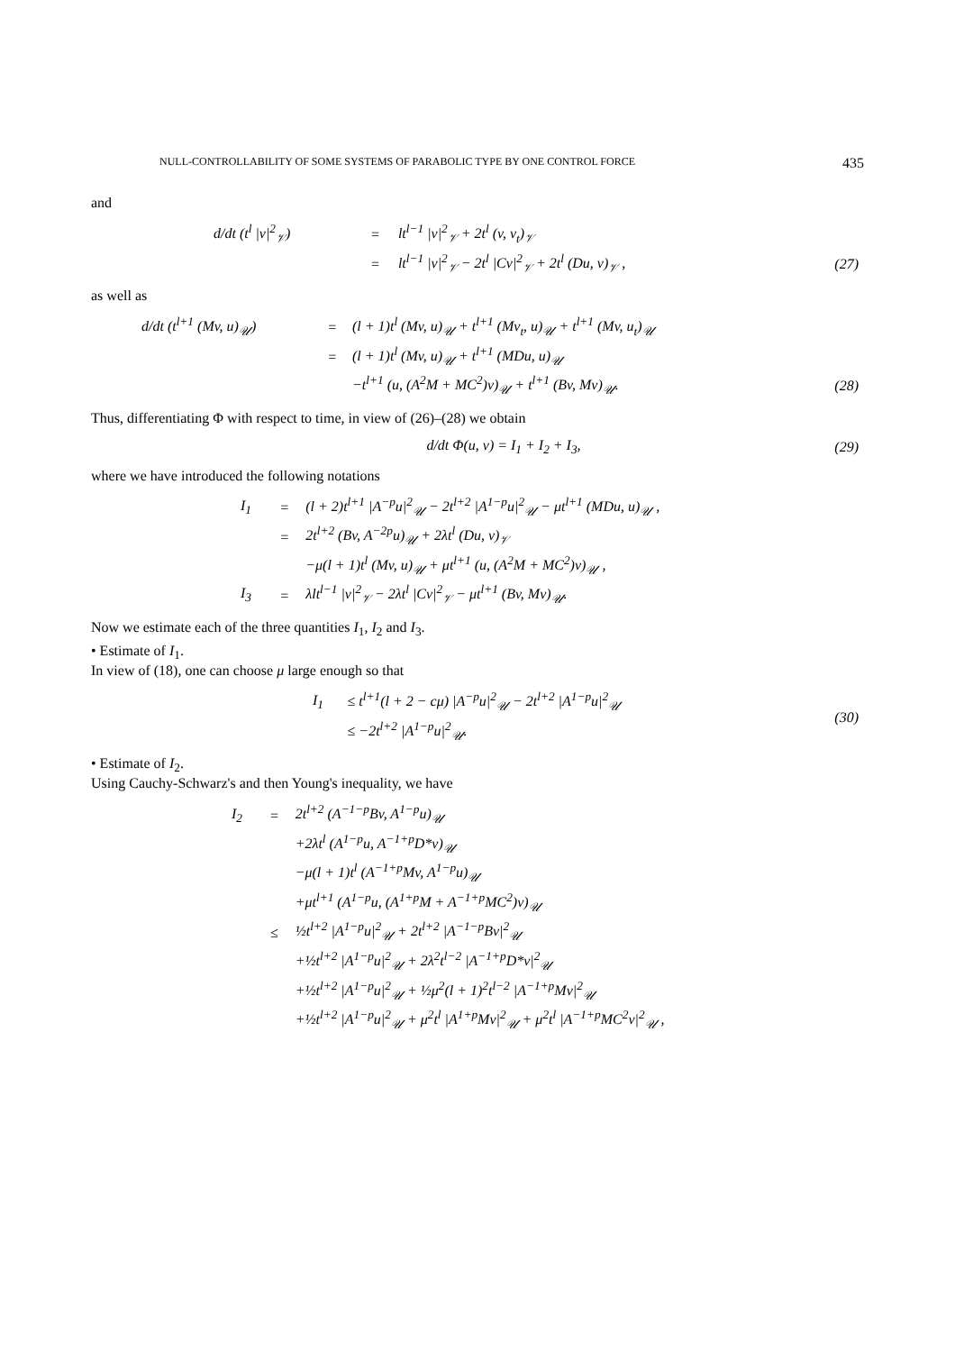NULL-CONTROLLABILITY OF SOME SYSTEMS OF PARABOLIC TYPE BY ONE CONTROL FORCE 435
and
| d/dt (t<sup>l</sup> /v/<sup>2</sup><sub>𝒱</sub>) | = | lt<sup>l−1</sup> /v/<sup>2</sup><sub>𝒱</sub> + 2t<sup>l</sup> (v, v<sub>t</sub>)<sub>𝒱</sub> | |
| | = | lt<sup>l−1</sup> /v/<sup>2</sup><sub>𝒱</sub> − 2t<sup>l</sup> /Cv/<sup>2</sup><sub>𝒱</sub> + 2t<sup>l</sup> (Du, v)<sub>𝒱</sub> , | (27) |
as well as
| d/dt (t<sup>l+1</sup> (Mv, u)<sub>𝒰</sub>) | = | (l + 1)t<sup>l</sup> (Mv, u)<sub>𝒰</sub> + t<sup>l+1</sup> (Mv<sub>t</sub>, u)<sub>𝒰</sub> + t<sup>l+1</sup> (Mv, u<sub>t</sub>)<sub>𝒰</sub> | |
| | = | (l + 1)t<sup>l</sup> (Mv, u)<sub>𝒰</sub> + t<sup>l+1</sup> (MDu, u)<sub>𝒰</sub> | |
| | | −t<sup>l+1</sup> (u, (A<sup>2</sup>M + MC<sup>2</sup>)v)<sub>𝒰</sub> + t<sup>l+1</sup> (Bv, Mv)<sub>𝒰</sub>. | (28) |
Thus, differentiating Φ with respect to time, in view of (26)–(28) we obtain
| d/dt Φ(u, v) = I<sub>1</sub> + I<sub>2</sub> + I<sub>3</sub>, | (29) |
where we have introduced the following notations
| I<sub>1</sub> | = | (l + 2)t<sup>l+1</sup> /A<sup>−p</sup>u/<sup>2</sup><sub>𝒰</sub> − 2t<sup>l+2</sup> /A<sup>1−p</sup>u/<sup>2</sup><sub>𝒰</sub> − μt<sup>l+1</sup> (MDu, u)<sub>𝒰</sub> , |
| | = | 2t<sup>l+2</sup> (Bv, A<sup>−2p</sup>u)<sub>𝒰</sub> + 2λt<sup>l</sup> (Du, v)<sub>𝒱</sub> |
| | | −μ(l + 1)t<sup>l</sup> (Mv, u)<sub>𝒰</sub> + μt<sup>l+1</sup> (u, (A<sup>2</sup>M + MC<sup>2</sup>)v)<sub>𝒰</sub> , |
| I<sub>3</sub> | = | λlt<sup>l−1</sup> /v/<sup>2</sup><sub>𝒱</sub> − 2λt<sup>l</sup> /Cv/<sup>2</sup><sub>𝒱</sub> − μt<sup>l+1</sup> (Bv, Mv)<sub>𝒰</sub>. |
Now we estimate each of the three quantities I<sub>1</sub>, I<sub>2</sub> and I<sub>3</sub>.
• Estimate of I<sub>1</sub>.
In view of (18), one can choose μ large enough so that
| I<sub>1</sub> | ≤ t<sup>l+1</sup>(l + 2 − cμ) /A<sup>−p</sup>u/<sup>2</sup><sub>𝒰</sub> − 2t<sup>l+2</sup> /A<sup>1−p</sup>u/<sup>2</sup><sub>𝒰</sub> | (30) |
| | ≤ −2t<sup>l+2</sup> /A<sup>1−p</sup>u/<sup>2</sup><sub>𝒰</sub>. | |
• Estimate of I<sub>2</sub>.
Using Cauchy-Schwarz's and then Young's inequality, we have
| I<sub>2</sub> | = | 2t<sup>l+2</sup> (A<sup>−1−p</sup>Bv, A<sup>1−p</sup>u)<sub>𝒰</sub> |
| | | +2λt<sup>l</sup> (A<sup>1−p</sup>u, A<sup>−1+p</sup>D*v)<sub>𝒰</sub> |
| | | −μ(l + 1)t<sup>l</sup> (A<sup>−1+p</sup>Mv, A<sup>1−p</sup>u)<sub>𝒰</sub> |
| | | +μt<sup>l+1</sup> (A<sup>1−p</sup>u, (A<sup>1+p</sup>M + A<sup>−1+p</sup>MC<sup>2</sup>)v)<sub>𝒰</sub> |
| | ≤ | ½t<sup>l+2</sup> /A<sup>1−p</sup>u/<sup>2</sup><sub>𝒰</sub> + 2t<sup>l+2</sup> /A<sup>−1−p</sup>Bv/<sup>2</sup><sub>𝒰</sub> |
| | | +½t<sup>l+2</sup> /A<sup>1−p</sup>u/<sup>2</sup><sub>𝒰</sub> + 2λ<sup>2</sup>t<sup>l−2</sup> /A<sup>−1+p</sup>D*v/<sup>2</sup><sub>𝒰</sub> |
| | | +½t<sup>l+2</sup> /A<sup>1−p</sup>u/<sup>2</sup><sub>𝒰</sub> + ½μ<sup>2</sup>(l + 1)<sup>2</sup>t<sup>l−2</sup> /A<sup>−1+p</sup>Mv/<sup>2</sup><sub>𝒰</sub> |
| | | +½t<sup>l+2</sup> /A<sup>1−p</sup>u/<sup>2</sup><sub>𝒰</sub> + μ<sup>2</sup>t<sup>l</sup> /A<sup>1+p</sup>Mv/<sup>2</sup><sub>𝒰</sub> + μ<sup>2</sup>t<sup>l</sup> /A<sup>−1+p</sup>MC<sup>2</sup>v/<sup>2</sup><sub>𝒰</sub> , |